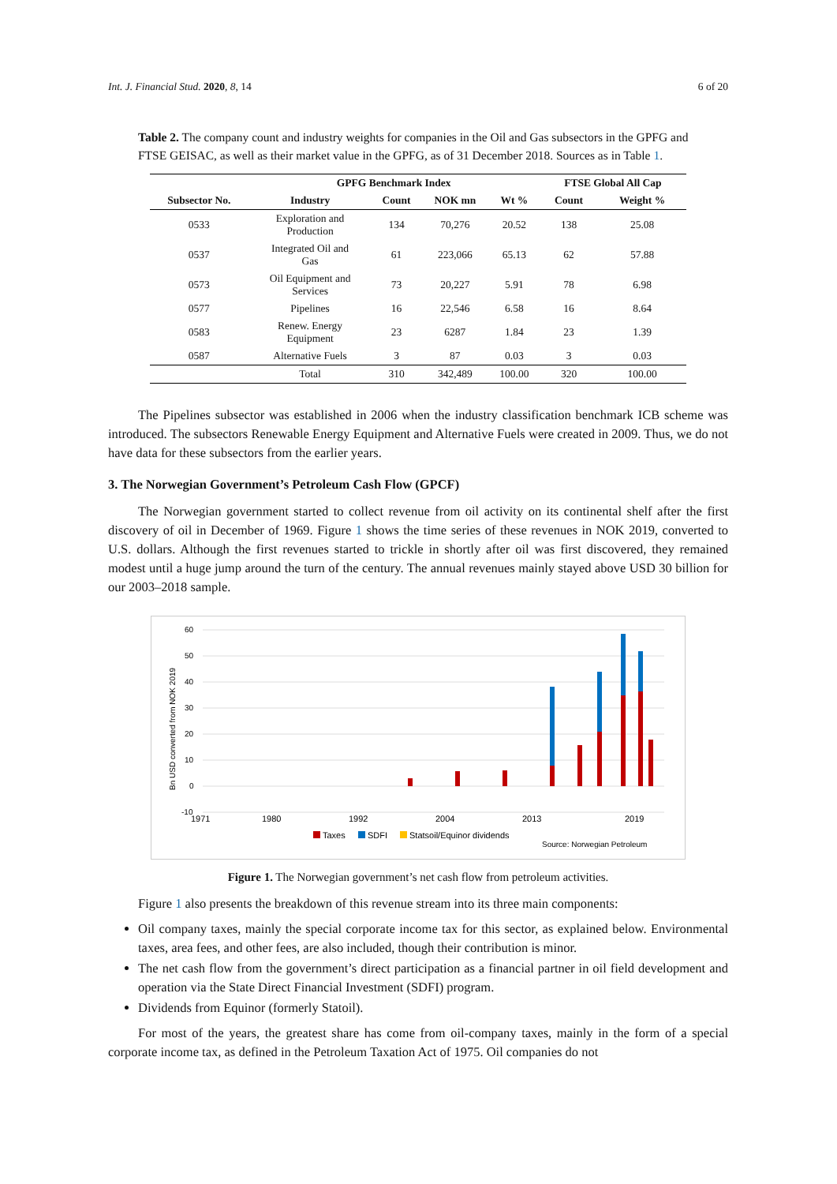Int. J. Financial Stud. 2020, 8, 14 6 of 20
Table 2. The company count and industry weights for companies in the Oil and Gas subsectors in the GPFG and FTSE GEISAC, as well as their market value in the GPFG, as of 31 December 2018. Sources as in Table 1.
| | GPFG Benchmark Index | | | | FTSE Global All Cap | |
| --- | --- | --- | --- | --- | --- | --- |
| Subsector No. | Industry | Count | NOK mn | Wt % | Count | Weight % |
| 0533 | Exploration and Production | 134 | 70,276 | 20.52 | 138 | 25.08 |
| 0537 | Integrated Oil and Gas | 61 | 223,066 | 65.13 | 62 | 57.88 |
| 0573 | Oil Equipment and Services | 73 | 20,227 | 5.91 | 78 | 6.98 |
| 0577 | Pipelines | 16 | 22,546 | 6.58 | 16 | 8.64 |
| 0583 | Renew. Energy Equipment | 23 | 6287 | 1.84 | 23 | 1.39 |
| 0587 | Alternative Fuels | 3 | 87 | 0.03 | 3 | 0.03 |
| | Total | 310 | 342,489 | 100.00 | 320 | 100.00 |
The Pipelines subsector was established in 2006 when the industry classification benchmark ICB scheme was introduced. The subsectors Renewable Energy Equipment and Alternative Fuels were created in 2009. Thus, we do not have data for these subsectors from the earlier years.
3. The Norwegian Government’s Petroleum Cash Flow (GPCF)
The Norwegian government started to collect revenue from oil activity on its continental shelf after the first discovery of oil in December of 1969. Figure 1 shows the time series of these revenues in NOK 2019, converted to U.S. dollars. Although the first revenues started to trickle in shortly after oil was first discovered, they remained modest until a huge jump around the turn of the century. The annual revenues mainly stayed above USD 30 billion for our 2003–2018 sample.
Bn USD converted from NOK 2019
60
50
40
30
20
10
0
-10
1971
1980
1992
2004
2013
2019
Taxes
SDFI
Statsoil/Equinor dividends
Source: Norwegian Petroleum
Figure 1. The Norwegian government’s net cash flow from petroleum activities.
Figure 1 also presents the breakdown of this revenue stream into its three main components:
Oil company taxes, mainly the special corporate income tax for this sector, as explained below. Environmental taxes, area fees, and other fees, are also included, though their contribution is minor.
The net cash flow from the government’s direct participation as a financial partner in oil field development and operation via the State Direct Financial Investment (SDFI) program.
Dividends from Equinor (formerly Statoil).
For most of the years, the greatest share has come from oil-company taxes, mainly in the form of a special corporate income tax, as defined in the Petroleum Taxation Act of 1975. Oil companies do not